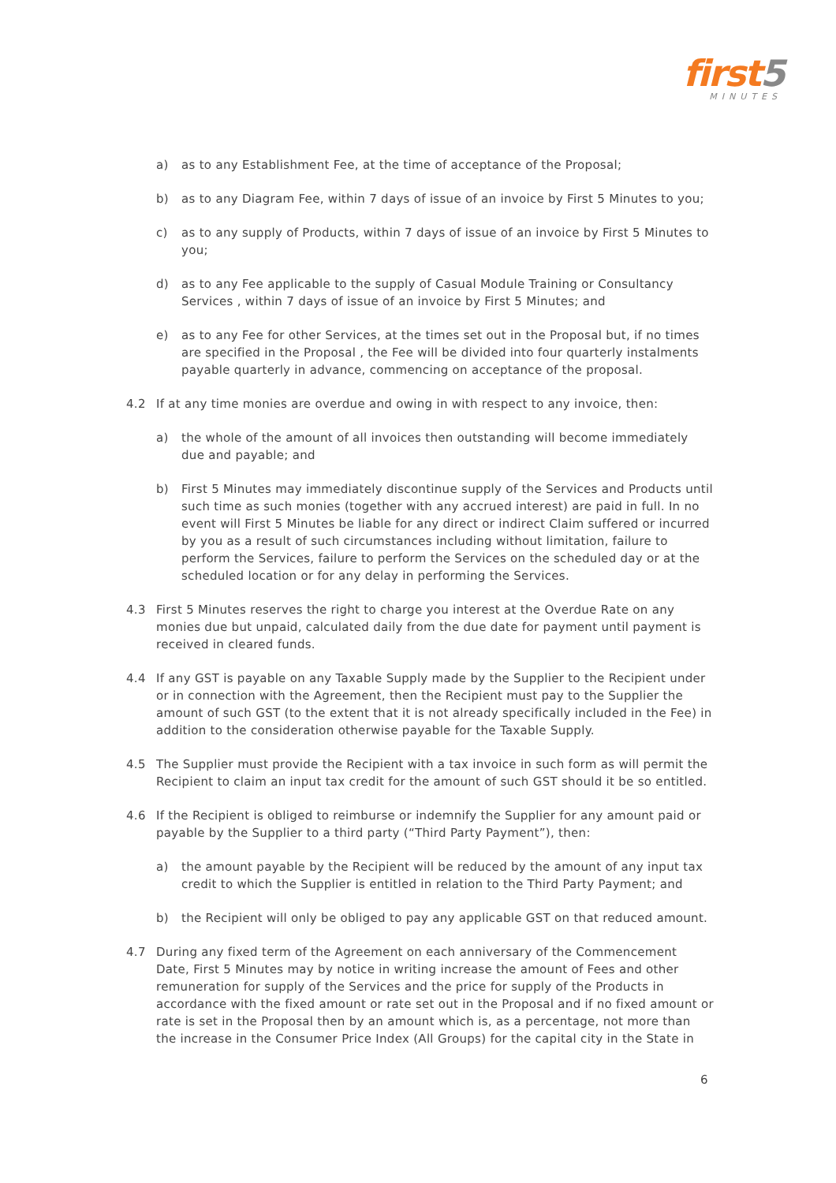first5
MINUTES
a) as to any Establishment Fee, at the time of acceptance of the Proposal;
b) as to any Diagram Fee, within 7 days of issue of an invoice by First 5 Minutes to you;
c) as to any supply of Products, within 7 days of issue of an invoice by First 5 Minutes to you;
d) as to any Fee applicable to the supply of Casual Module Training or Consultancy Services , within 7 days of issue of an invoice by First 5 Minutes; and
e) as to any Fee for other Services, at the times set out in the Proposal but, if no times are specified in the Proposal , the Fee will be divided into four quarterly instalments payable quarterly in advance, commencing on acceptance of the proposal.
4.2 If at any time monies are overdue and owing in with respect to any invoice, then:
a) the whole of the amount of all invoices then outstanding will become immediately due and payable; and
b) First 5 Minutes may immediately discontinue supply of the Services and Products until such time as such monies (together with any accrued interest) are paid in full. In no event will First 5 Minutes be liable for any direct or indirect Claim suffered or incurred by you as a result of such circumstances including without limitation, failure to perform the Services, failure to perform the Services on the scheduled day or at the scheduled location or for any delay in performing the Services.
4.3 First 5 Minutes reserves the right to charge you interest at the Overdue Rate on any monies due but unpaid, calculated daily from the due date for payment until payment is received in cleared funds.
4.4 If any GST is payable on any Taxable Supply made by the Supplier to the Recipient under or in connection with the Agreement, then the Recipient must pay to the Supplier the amount of such GST (to the extent that it is not already specifically included in the Fee) in addition to the consideration otherwise payable for the Taxable Supply.
4.5 The Supplier must provide the Recipient with a tax invoice in such form as will permit the Recipient to claim an input tax credit for the amount of such GST should it be so entitled.
4.6 If the Recipient is obliged to reimburse or indemnify the Supplier for any amount paid or payable by the Supplier to a third party (“Third Party Payment”), then:
a) the amount payable by the Recipient will be reduced by the amount of any input tax credit to which the Supplier is entitled in relation to the Third Party Payment; and
b) the Recipient will only be obliged to pay any applicable GST on that reduced amount.
4.7 During any fixed term of the Agreement on each anniversary of the Commencement Date, First 5 Minutes may by notice in writing increase the amount of Fees and other remuneration for supply of the Services and the price for supply of the Products in accordance with the fixed amount or rate set out in the Proposal and if no fixed amount or rate is set in the Proposal then by an amount which is, as a percentage, not more than the increase in the Consumer Price Index (All Groups) for the capital city in the State in
6